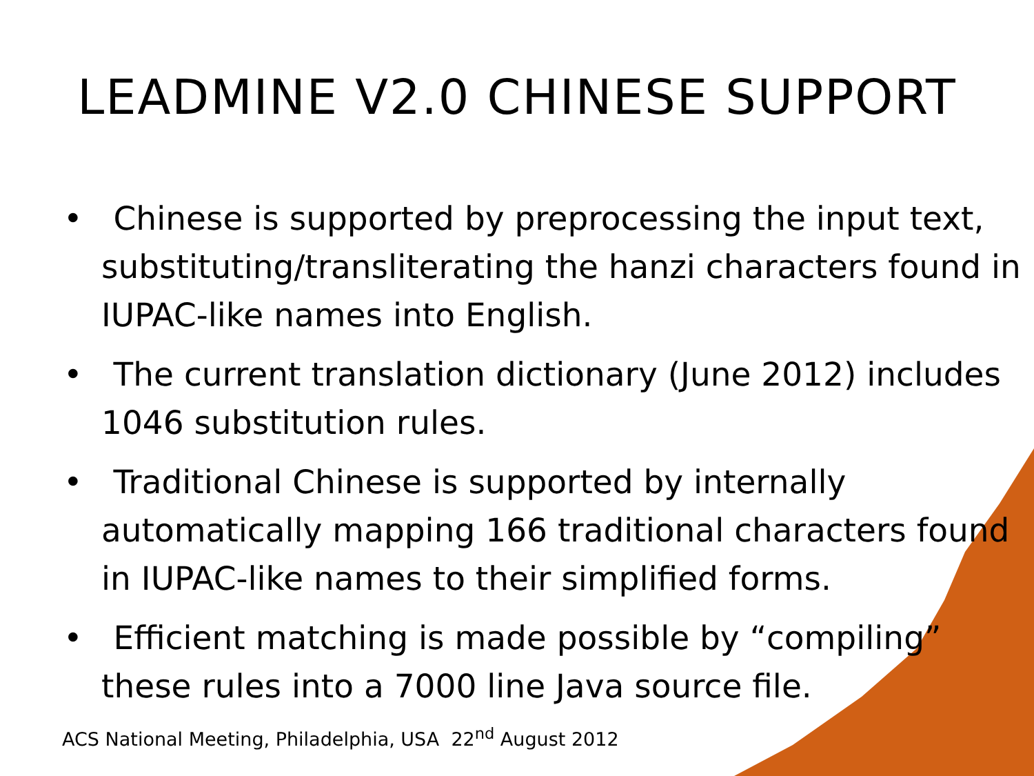LEADMINE V2.0 CHINESE SUPPORT
• Chinese is supported by preprocessing the input text, substituting/transliterating the hanzi characters found in IUPAC-like names into English.
• The current translation dictionary (June 2012) includes 1046 substitution rules.
• Traditional Chinese is supported by internally automatically mapping 166 traditional characters found in IUPAC-like names to their simplified forms.
• Efficient matching is made possible by “compiling” these rules into a 7000 line Java source file.
ACS National Meeting, Philadelphia, USA 22<sup>nd</sup> August 2012